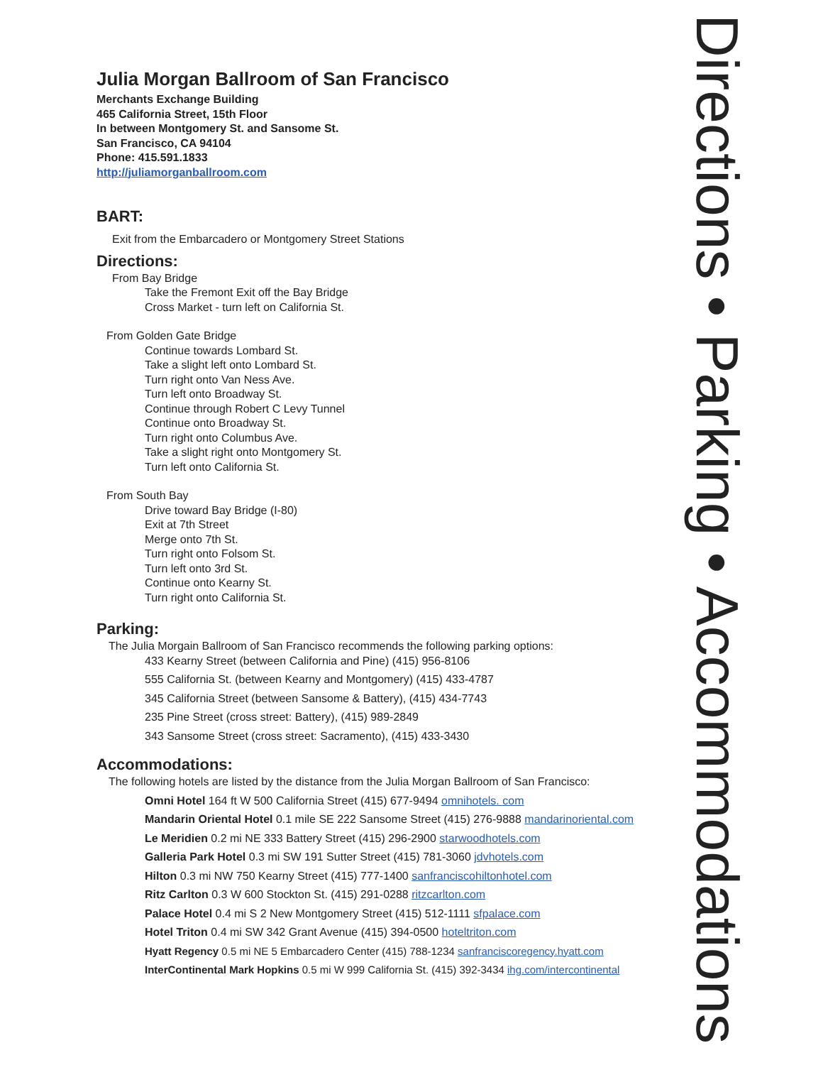Julia Morgan Ballroom of San Francisco
Merchants Exchange Building
465 California Street, 15th Floor
In between Montgomery St. and Sansome St.
San Francisco, CA 94104
Phone: 415.591.1833
http://juliamorganballroom.com
BART:
Exit from the Embarcadero or Montgomery Street Stations
Directions:
From Bay Bridge
Take the Fremont Exit off the Bay Bridge
Cross Market - turn left on California St.
From Golden Gate Bridge
Continue towards Lombard St.
Take a slight left onto Lombard St.
Turn right onto Van Ness Ave.
Turn left onto Broadway St.
Continue through Robert C Levy Tunnel
Continue onto Broadway St.
Turn right onto Columbus Ave.
Take a slight right onto Montgomery St.
Turn left onto California St.
From South Bay
Drive toward Bay Bridge (I-80)
Exit at 7th Street
Merge onto 7th St.
Turn right onto Folsom St.
Turn left onto 3rd St.
Continue onto Kearny St.
Turn right onto California St.
Parking:
The Julia Morgain Ballroom of San Francisco recommends the following parking options:
433 Kearny Street (between California and Pine) (415) 956-8106
555 California St. (between Kearny and Montgomery) (415) 433-4787
345 California Street (between Sansome & Battery), (415) 434-7743
235 Pine Street (cross street: Battery), (415) 989-2849
343 Sansome Street (cross street: Sacramento), (415) 433-3430
Accommodations:
The following hotels are listed by the distance from the Julia Morgan Ballroom of San Francisco:
Omni Hotel 164 ft W 500 California Street (415) 677-9494 omnihotels. com
Mandarin Oriental Hotel 0.1 mile SE 222 Sansome Street (415) 276-9888 mandarinoriental.com
Le Meridien 0.2 mi NE 333 Battery Street (415) 296-2900 starwoodhotels.com
Galleria Park Hotel 0.3 mi SW 191 Sutter Street (415) 781-3060 jdvhotels.com
Hilton 0.3 mi NW 750 Kearny Street (415) 777-1400 sanfranciscohiltonhotel.com
Ritz Carlton 0.3 W 600 Stockton St. (415) 291-0288 ritzcarlton.com
Palace Hotel 0.4 mi S 2 New Montgomery Street (415) 512-1111 sfpalace.com
Hotel Triton 0.4 mi SW 342 Grant Avenue (415) 394-0500 hoteltriton.com
Hyatt Regency 0.5 mi NE 5 Embarcadero Center (415) 788-1234 sanfranciscoregency.hyatt.com
InterContinental Mark Hopkins 0.5 mi W 999 California St. (415) 392-3434 ihg.com/intercontinental
Directions • Parking • Accommodations